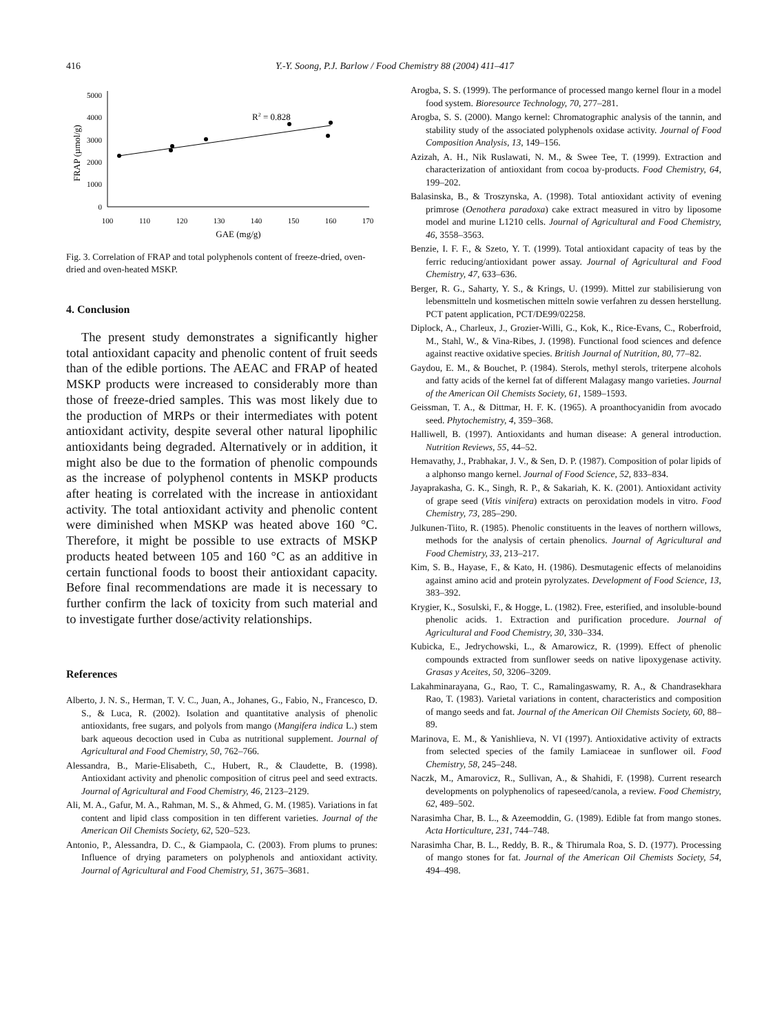416 Y.-Y. Soong, P.J. Barlow / Food Chemistry 88 (2004) 411–417
0
1000
2000
3000
4000
5000
100
110
120
130
140
150
160
170
GAE (mg/g)
FRAP (µmol/g)
R2 = 0.828
Fig. 3. Correlation of FRAP and total polyphenols content of freeze-dried, oven-dried and oven-heated MSKP.
4. Conclusion
The present study demonstrates a significantly higher total antioxidant capacity and phenolic content of fruit seeds than of the edible portions. The AEAC and FRAP of heated MSKP products were increased to considerably more than those of freeze-dried samples. This was most likely due to the production of MRPs or their intermediates with potent antioxidant activity, despite several other natural lipophilic antioxidants being degraded. Alternatively or in addition, it might also be due to the formation of phenolic compounds as the increase of polyphenol contents in MSKP products after heating is correlated with the increase in antioxidant activity. The total antioxidant activity and phenolic content were diminished when MSKP was heated above 160 °C. Therefore, it might be possible to use extracts of MSKP products heated between 105 and 160 °C as an additive in certain functional foods to boost their antioxidant capacity. Before final recommendations are made it is necessary to further confirm the lack of toxicity from such material and to investigate further dose/activity relationships.
References
Alberto, J. N. S., Herman, T. V. C., Juan, A., Johanes, G., Fabio, N., Francesco, D. S., & Luca, R. (2002). Isolation and quantitative analysis of phenolic antioxidants, free sugars, and polyols from mango (Mangifera indica L.) stem bark aqueous decoction used in Cuba as nutritional supplement. Journal of Agricultural and Food Chemistry, 50, 762–766.
Alessandra, B., Marie-Elisabeth, C., Hubert, R., & Claudette, B. (1998). Antioxidant activity and phenolic composition of citrus peel and seed extracts. Journal of Agricultural and Food Chemistry, 46, 2123–2129.
Ali, M. A., Gafur, M. A., Rahman, M. S., & Ahmed, G. M. (1985). Variations in fat content and lipid class composition in ten different varieties. Journal of the American Oil Chemists Society, 62, 520–523.
Antonio, P., Alessandra, D. C., & Giampaola, C. (2003). From plums to prunes: Influence of drying parameters on polyphenols and antioxidant activity. Journal of Agricultural and Food Chemistry, 51, 3675–3681.
Arogba, S. S. (1999). The performance of processed mango kernel flour in a model food system. Bioresource Technology, 70, 277–281.
Arogba, S. S. (2000). Mango kernel: Chromatographic analysis of the tannin, and stability study of the associated polyphenols oxidase activity. Journal of Food Composition Analysis, 13, 149–156.
Azizah, A. H., Nik Ruslawati, N. M., & Swee Tee, T. (1999). Extraction and characterization of antioxidant from cocoa by-products. Food Chemistry, 64, 199–202.
Balasinska, B., & Troszynska, A. (1998). Total antioxidant activity of evening primrose (Oenothera paradoxa) cake extract measured in vitro by liposome model and murine L1210 cells. Journal of Agricultural and Food Chemistry, 46, 3558–3563.
Benzie, I. F. F., & Szeto, Y. T. (1999). Total antioxidant capacity of teas by the ferric reducing/antioxidant power assay. Journal of Agricultural and Food Chemistry, 47, 633–636.
Berger, R. G., Saharty, Y. S., & Krings, U. (1999). Mittel zur stabilisierung von lebensmitteln und kosmetischen mitteln sowie verfahren zu dessen herstellung. PCT patent application, PCT/DE99/02258.
Diplock, A., Charleux, J., Grozier-Willi, G., Kok, K., Rice-Evans, C., Roberfroid, M., Stahl, W., & Vina-Ribes, J. (1998). Functional food sciences and defence against reactive oxidative species. British Journal of Nutrition, 80, 77–82.
Gaydou, E. M., & Bouchet, P. (1984). Sterols, methyl sterols, triterpene alcohols and fatty acids of the kernel fat of different Malagasy mango varieties. Journal of the American Oil Chemists Society, 61, 1589–1593.
Geissman, T. A., & Dittmar, H. F. K. (1965). A proanthocyanidin from avocado seed. Phytochemistry, 4, 359–368.
Halliwell, B. (1997). Antioxidants and human disease: A general introduction. Nutrition Reviews, 55, 44–52.
Hemavathy, J., Prabhakar, J. V., & Sen, D. P. (1987). Composition of polar lipids of a alphonso mango kernel. Journal of Food Science, 52, 833–834.
Jayaprakasha, G. K., Singh, R. P., & Sakariah, K. K. (2001). Antioxidant activity of grape seed (Vitis vinifera) extracts on peroxidation models in vitro. Food Chemistry, 73, 285–290.
Julkunen-Tiito, R. (1985). Phenolic constituents in the leaves of northern willows, methods for the analysis of certain phenolics. Journal of Agricultural and Food Chemistry, 33, 213–217.
Kim, S. B., Hayase, F., & Kato, H. (1986). Desmutagenic effects of melanoidins against amino acid and protein pyrolyzates. Development of Food Science, 13, 383–392.
Krygier, K., Sosulski, F., & Hogge, L. (1982). Free, esterified, and insoluble-bound phenolic acids. 1. Extraction and purification procedure. Journal of Agricultural and Food Chemistry, 30, 330–334.
Kubicka, E., Jedrychowski, L., & Amarowicz, R. (1999). Effect of phenolic compounds extracted from sunflower seeds on native lipoxygenase activity. Grasas y Aceites, 50, 3206–3209.
Lakahminarayana, G., Rao, T. C., Ramalingaswamy, R. A., & Chandrasekhara Rao, T. (1983). Varietal variations in content, characteristics and composition of mango seeds and fat. Journal of the American Oil Chemists Society, 60, 88–89.
Marinova, E. M., & Yanishlieva, N. VI (1997). Antioxidative activity of extracts from selected species of the family Lamiaceae in sunflower oil. Food Chemistry, 58, 245–248.
Naczk, M., Amarovicz, R., Sullivan, A., & Shahidi, F. (1998). Current research developments on polyphenolics of rapeseed/canola, a review. Food Chemistry, 62, 489–502.
Narasimha Char, B. L., & Azeemoddin, G. (1989). Edible fat from mango stones. Acta Horticulture, 231, 744–748.
Narasimha Char, B. L., Reddy, B. R., & Thirumala Roa, S. D. (1977). Processing of mango stones for fat. Journal of the American Oil Chemists Society, 54, 494–498.